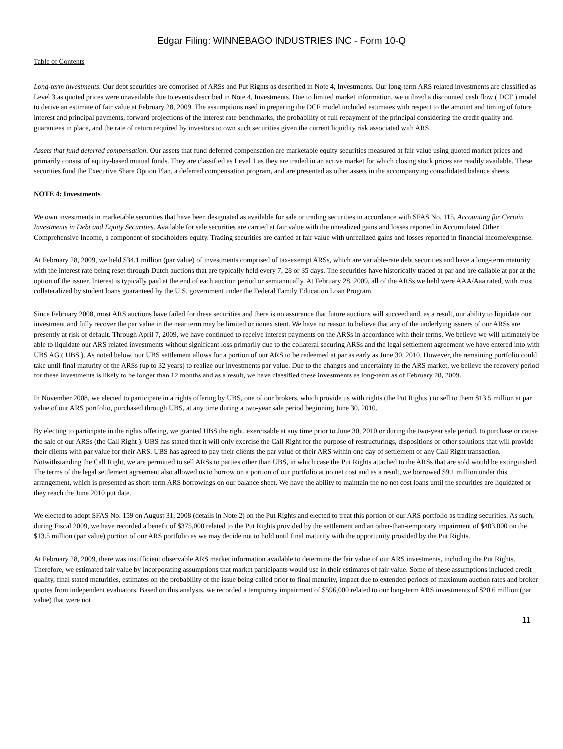Edgar Filing: WINNEBAGO INDUSTRIES INC - Form 10-Q
Table of Contents
Long-term investments. Our debt securities are comprised of ARSs and Put Rights as described in Note 4, Investments. Our long-term ARS related investments are classified as Level 3 as quoted prices were unavailable due to events described in Note 4, Investments. Due to limited market information, we utilized a discounted cash flow ( DCF ) model to derive an estimate of fair value at February 28, 2009. The assumptions used in preparing the DCF model included estimates with respect to the amount and timing of future interest and principal payments, forward projections of the interest rate benchmarks, the probability of full repayment of the principal considering the credit quality and guarantees in place, and the rate of return required by investors to own such securities given the current liquidity risk associated with ARS.
Assets that fund deferred compensation. Our assets that fund deferred compensation are marketable equity securities measured at fair value using quoted market prices and primarily consist of equity-based mutual funds. They are classified as Level 1 as they are traded in an active market for which closing stock prices are readily available. These securities fund the Executive Share Option Plan, a deferred compensation program, and are presented as other assets in the accompanying consolidated balance sheets.
NOTE 4: Investments
We own investments in marketable securities that have been designated as available for sale or trading securities in accordance with SFAS No. 115, Accounting for Certain Investments in Debt and Equity Securities. Available for sale securities are carried at fair value with the unrealized gains and losses reported in Accumulated Other Comprehensive Income, a component of stockholders equity. Trading securities are carried at fair value with unrealized gains and losses reported in financial income/expense.
At February 28, 2009, we held $34.1 million (par value) of investments comprised of tax-exempt ARSs, which are variable-rate debt securities and have a long-term maturity with the interest rate being reset through Dutch auctions that are typically held every 7, 28 or 35 days. The securities have historically traded at par and are callable at par at the option of the issuer. Interest is typically paid at the end of each auction period or semiannually. At February 28, 2009, all of the ARSs we held were AAA/Aaa rated, with most collateralized by student loans guaranteed by the U.S. government under the Federal Family Education Loan Program.
Since February 2008, most ARS auctions have failed for these securities and there is no assurance that future auctions will succeed and, as a result, our ability to liquidate our investment and fully recover the par value in the near term may be limited or nonexistent. We have no reason to believe that any of the underlying issuers of our ARSs are presently at risk of default. Through April 7, 2009, we have continued to receive interest payments on the ARSs in accordance with their terms. We believe we will ultimately be able to liquidate our ARS related investments without significant loss primarily due to the collateral securing ARSs and the legal settlement agreement we have entered into with UBS AG ( UBS ). As noted below, our UBS settlement allows for a portion of our ARS to be redeemed at par as early as June 30, 2010. However, the remaining portfolio could take until final maturity of the ARSs (up to 32 years) to realize our investments par value. Due to the changes and uncertainty in the ARS market, we believe the recovery period for these investments is likely to be longer than 12 months and as a result, we have classified these investments as long-term as of February 28, 2009.
In November 2008, we elected to participate in a rights offering by UBS, one of our brokers, which provide us with rights (the Put Rights ) to sell to them $13.5 million at par value of our ARS portfolio, purchased through UBS, at any time during a two-year sale period beginning June 30, 2010.
By electing to participate in the rights offering, we granted UBS the right, exercisable at any time prior to June 30, 2010 or during the two-year sale period, to purchase or cause the sale of our ARSs (the Call Right ). UBS has stated that it will only exercise the Call Right for the purpose of restructurings, dispositions or other solutions that will provide their clients with par value for their ARS. UBS has agreed to pay their clients the par value of their ARS within one day of settlement of any Call Right transaction. Notwithstanding the Call Right, we are permitted to sell ARSs to parties other than UBS, in which case the Put Rights attached to the ARSs that are sold would be extinguished. The terms of the legal settlement agreement also allowed us to borrow on a portion of our portfolio at no net cost and as a result, we borrowed $9.1 million under this arrangement, which is presented as short-term ARS borrowings on our balance sheet. We have the ability to maintain the no net cost loans until the securities are liquidated or they reach the June 2010 put date.
We elected to adopt SFAS No. 159 on August 31, 2008 (details in Note 2) on the Put Rights and elected to treat this portion of our ARS portfolio as trading securities. As such, during Fiscal 2009, we have recorded a benefit of $375,000 related to the Put Rights provided by the settlement and an other-than-temporary impairment of $403,000 on the $13.5 million (par value) portion of our ARS portfolio as we may decide not to hold until final maturity with the opportunity provided by the Put Rights.
At February 28, 2009, there was insufficient observable ARS market information available to determine the fair value of our ARS investments, including the Put Rights. Therefore, we estimated fair value by incorporating assumptions that market participants would use in their estimates of fair value. Some of these assumptions included credit quality, final stated maturities, estimates on the probability of the issue being called prior to final maturity, impact due to extended periods of maximum auction rates and broker quotes from independent evaluators. Based on this analysis, we recorded a temporary impairment of $596,000 related to our long-term ARS investments of $20.6 million (par value) that were not
11